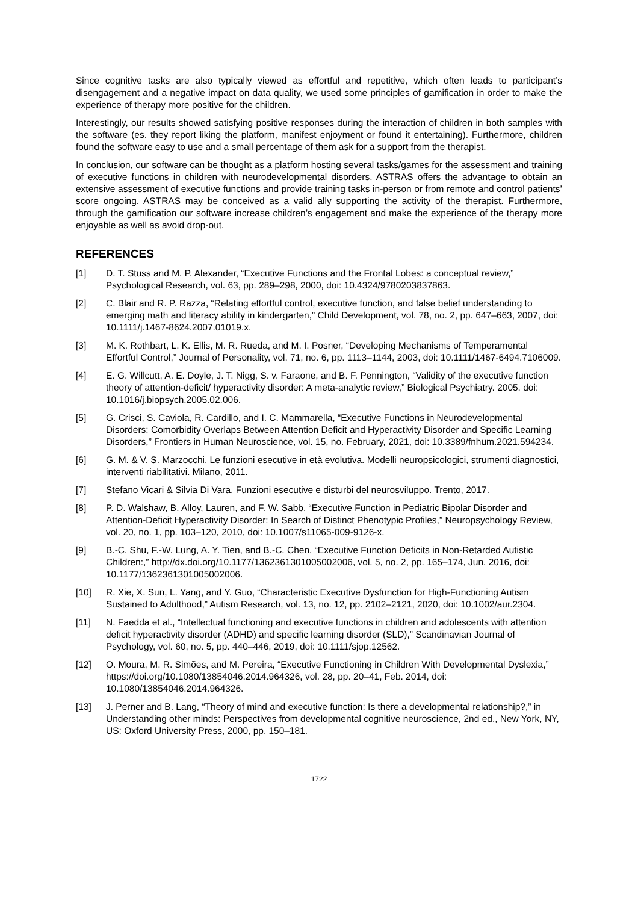Since cognitive tasks are also typically viewed as effortful and repetitive, which often leads to participant’s disengagement and a negative impact on data quality, we used some principles of gamification in order to make the experience of therapy more positive for the children.
Interestingly, our results showed satisfying positive responses during the interaction of children in both samples with the software (es. they report liking the platform, manifest enjoyment or found it entertaining). Furthermore, children found the software easy to use and a small percentage of them ask for a support from the therapist.
In conclusion, our software can be thought as a platform hosting several tasks/games for the assessment and training of executive functions in children with neurodevelopmental disorders. ASTRAS offers the advantage to obtain an extensive assessment of executive functions and provide training tasks in-person or from remote and control patients’ score ongoing. ASTRAS may be conceived as a valid ally supporting the activity of the therapist. Furthermore, through the gamification our software increase children’s engagement and make the experience of the therapy more enjoyable as well as avoid drop-out.
REFERENCES
[1] D. T. Stuss and M. P. Alexander, “Executive Functions and the Frontal Lobes: a conceptual review,” Psychological Research, vol. 63, pp. 289–298, 2000, doi: 10.4324/9780203837863.
[2] C. Blair and R. P. Razza, “Relating effortful control, executive function, and false belief understanding to emerging math and literacy ability in kindergarten,” Child Development, vol. 78, no. 2, pp. 647–663, 2007, doi: 10.1111/j.1467-8624.2007.01019.x.
[3] M. K. Rothbart, L. K. Ellis, M. R. Rueda, and M. I. Posner, “Developing Mechanisms of Temperamental Effortful Control,” Journal of Personality, vol. 71, no. 6, pp. 1113–1144, 2003, doi: 10.1111/1467-6494.7106009.
[4] E. G. Willcutt, A. E. Doyle, J. T. Nigg, S. v. Faraone, and B. F. Pennington, “Validity of the executive function theory of attention-deficit/ hyperactivity disorder: A meta-analytic review,” Biological Psychiatry. 2005. doi: 10.1016/j.biopsych.2005.02.006.
[5] G. Crisci, S. Caviola, R. Cardillo, and I. C. Mammarella, “Executive Functions in Neurodevelopmental Disorders: Comorbidity Overlaps Between Attention Deficit and Hyperactivity Disorder and Specific Learning Disorders,” Frontiers in Human Neuroscience, vol. 15, no. February, 2021, doi: 10.3389/fnhum.2021.594234.
[6] G. M. & V. S. Marzocchi, Le funzioni esecutive in età evolutiva. Modelli neuropsicologici, strumenti diagnostici, interventi riabilitativi. Milano, 2011.
[7] Stefano Vicari & Silvia Di Vara, Funzioni esecutive e disturbi del neurosviluppo. Trento, 2017.
[8] P. D. Walshaw, B. Alloy, Lauren, and F. W. Sabb, “Executive Function in Pediatric Bipolar Disorder and Attention-Deficit Hyperactivity Disorder: In Search of Distinct Phenotypic Profiles,” Neuropsychology Review, vol. 20, no. 1, pp. 103–120, 2010, doi: 10.1007/s11065-009-9126-x.
[9] B.-C. Shu, F.-W. Lung, A. Y. Tien, and B.-C. Chen, “Executive Function Deficits in Non-Retarded Autistic Children:,” http://dx.doi.org/10.1177/1362361301005002006, vol. 5, no. 2, pp. 165–174, Jun. 2016, doi: 10.1177/1362361301005002006.
[10] R. Xie, X. Sun, L. Yang, and Y. Guo, “Characteristic Executive Dysfunction for High-Functioning Autism Sustained to Adulthood,” Autism Research, vol. 13, no. 12, pp. 2102–2121, 2020, doi: 10.1002/aur.2304.
[11] N. Faedda et al., “Intellectual functioning and executive functions in children and adolescents with attention deficit hyperactivity disorder (ADHD) and specific learning disorder (SLD),” Scandinavian Journal of Psychology, vol. 60, no. 5, pp. 440–446, 2019, doi: 10.1111/sjop.12562.
[12] O. Moura, M. R. Simões, and M. Pereira, “Executive Functioning in Children With Developmental Dyslexia,” https://doi.org/10.1080/13854046.2014.964326, vol. 28, pp. 20–41, Feb. 2014, doi: 10.1080/13854046.2014.964326.
[13] J. Perner and B. Lang, “Theory of mind and executive function: Is there a developmental relationship?,” in Understanding other minds: Perspectives from developmental cognitive neuroscience, 2nd ed., New York, NY, US: Oxford University Press, 2000, pp. 150–181.
1722